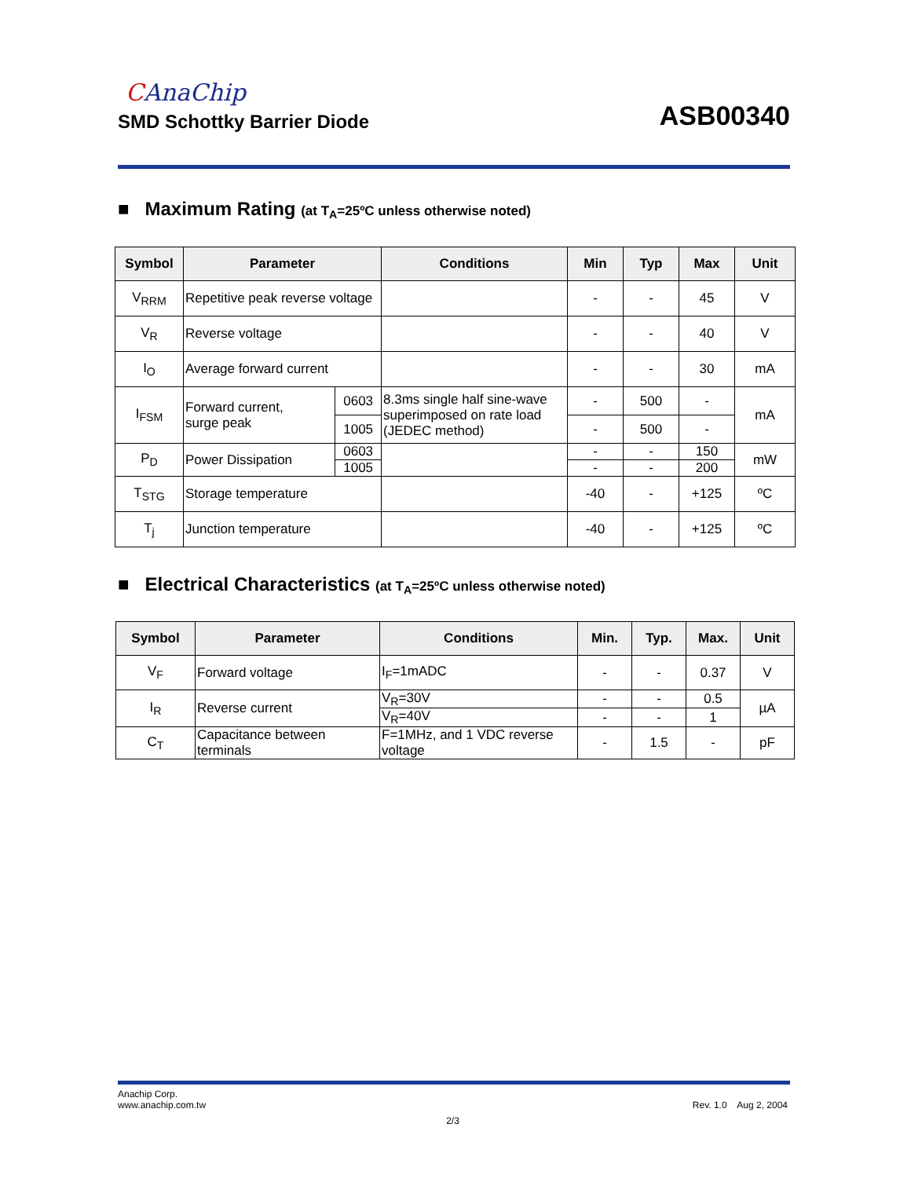CAnaChip
SMD Schottky Barrier Diode
ASB00340
■ Maximum Rating (at T<sub>A</sub>=25ºC unless otherwise noted)
| Symbol | Parameter | | Conditions | Min | Typ | Max | Unit |
| --- | --- | --- | --- | --- | --- | --- | --- |
| V<sub>RRM</sub> | Repetitive peak reverse voltage | | | - | - | 45 | V |
| V<sub>R</sub> | Reverse voltage | | | - | - | 40 | V |
| I<sub>O</sub> | Average forward current | | | - | - | 30 | mA |
| I<sub>FSM</sub> | Forward current, surge peak | 0603 | 8.3ms single half sine-wave superimposed on rate load (JEDEC method) | - | 500 | - | mA |
| | | 1005 | | - | 500 | - | |
| P<sub>D</sub> | Power Dissipation | 0603 | | - | - | 150 | mW |
| | | 1005 | | - | - | 200 | |
| T<sub>STG</sub> | Storage temperature | | | -40 | - | +125 | ºC |
| T<sub>j</sub> | Junction temperature | | | -40 | - | +125 | ºC |
■ Electrical Characteristics (at T<sub>A</sub>=25ºC unless otherwise noted)
| Symbol | Parameter | Conditions | Min. | Typ. | Max. | Unit |
| --- | --- | --- | --- | --- | --- | --- |
| V<sub>F</sub> | Forward voltage | I<sub>F</sub>=1mADC | - | - | 0.37 | V |
| I<sub>R</sub> | Reverse current | V<sub>R</sub>=30V | - | - | 0.5 | µA |
| | | V<sub>R</sub>=40V | - | - | 1 | |
| C<sub>T</sub> | Capacitance between terminals | F=1MHz, and 1 VDC reverse voltage | - | 1.5 | - | pF |
Anachip Corp.
www.anachip.com.tw
Rev. 1.0 Aug 2, 2004
2/3